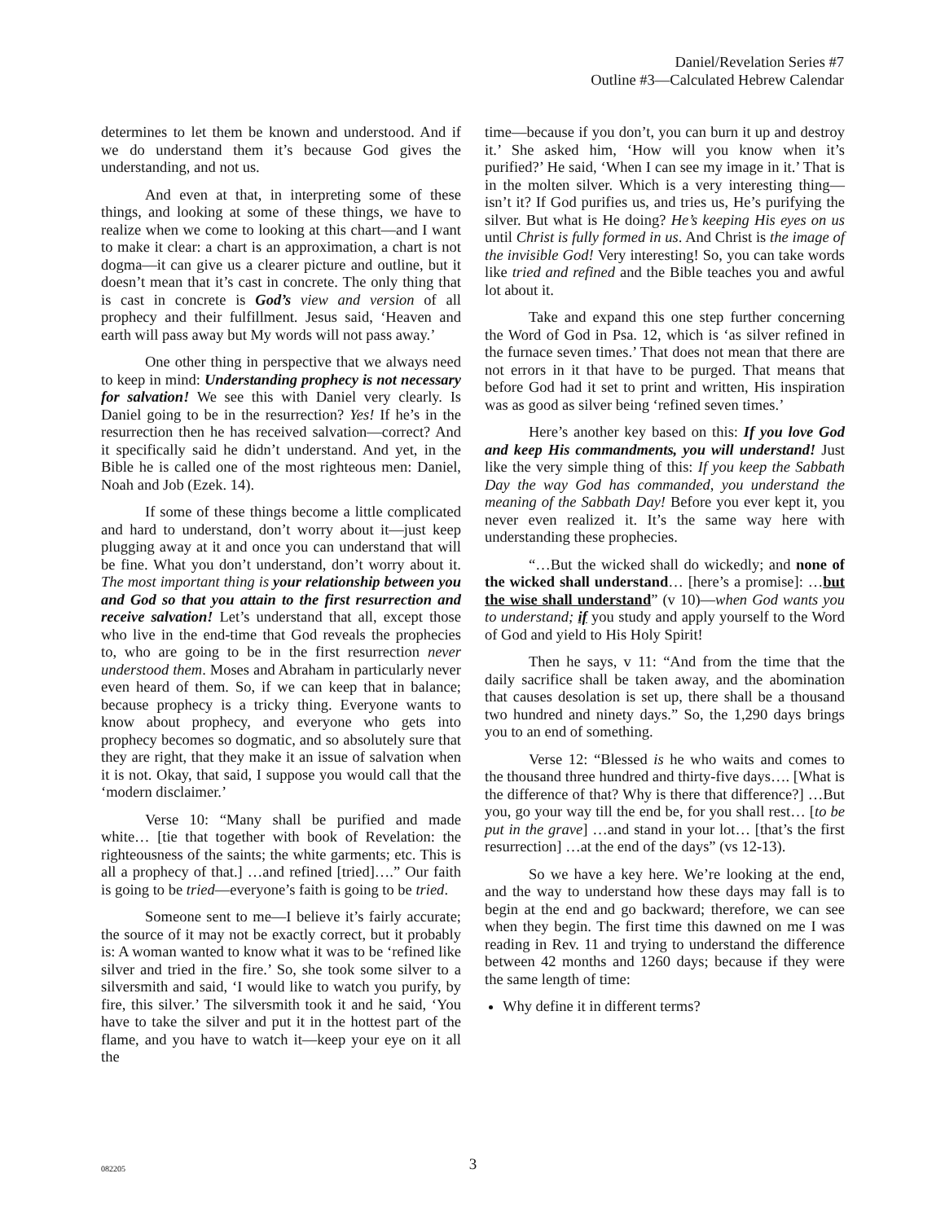Daniel/Revelation Series #7
Outline #3—Calculated Hebrew Calendar
determines to let them be known and understood. And if we do understand them it’s because God gives the understanding, and not us.
And even at that, in interpreting some of these things, and looking at some of these things, we have to realize when we come to looking at this chart—and I want to make it clear: a chart is an approximation, a chart is not dogma—it can give us a clearer picture and outline, but it doesn’t mean that it’s cast in concrete. The only thing that is cast in concrete is God’s view and version of all prophecy and their fulfillment. Jesus said, ‘Heaven and earth will pass away but My words will not pass away.’
One other thing in perspective that we always need to keep in mind: Understanding prophecy is not necessary for salvation! We see this with Daniel very clearly. Is Daniel going to be in the resurrection? Yes! If he’s in the resurrection then he has received salvation—correct? And it specifically said he didn’t understand. And yet, in the Bible he is called one of the most righteous men: Daniel, Noah and Job (Ezek. 14).
If some of these things become a little complicated and hard to understand, don’t worry about it—just keep plugging away at it and once you can understand that will be fine. What you don’t understand, don’t worry about it. The most important thing is your relationship between you and God so that you attain to the first resurrection and receive salvation! Let’s understand that all, except those who live in the end-time that God reveals the prophecies to, who are going to be in the first resurrection never understood them. Moses and Abraham in particularly never even heard of them. So, if we can keep that in balance; because prophecy is a tricky thing. Everyone wants to know about prophecy, and everyone who gets into prophecy becomes so dogmatic, and so absolutely sure that they are right, that they make it an issue of salvation when it is not. Okay, that said, I suppose you would call that the ‘modern disclaimer.’
Verse 10: “Many shall be purified and made white… [tie that together with book of Revelation: the righteousness of the saints; the white garments; etc. This is all a prophecy of that.] …and refined [tried]….” Our faith is going to be tried—everyone’s faith is going to be tried.
Someone sent to me—I believe it’s fairly accurate; the source of it may not be exactly correct, but it probably is: A woman wanted to know what it was to be ‘refined like silver and tried in the fire.’ So, she took some silver to a silversmith and said, ‘I would like to watch you purify, by fire, this silver.’ The silversmith took it and he said, ‘You have to take the silver and put it in the hottest part of the flame, and you have to watch it—keep your eye on it all the
time—because if you don’t, you can burn it up and destroy it.’ She asked him, ‘How will you know when it’s purified?’ He said, ‘When I can see my image in it.’ That is in the molten silver. Which is a very interesting thing—isn’t it? If God purifies us, and tries us, He’s purifying the silver. But what is He doing? He’s keeping His eyes on us until Christ is fully formed in us. And Christ is the image of the invisible God! Very interesting! So, you can take words like tried and refined and the Bible teaches you and awful lot about it.
Take and expand this one step further concerning the Word of God in Psa. 12, which is ‘as silver refined in the furnace seven times.’ That does not mean that there are not errors in it that have to be purged. That means that before God had it set to print and written, His inspiration was as good as silver being ‘refined seven times.’
Here’s another key based on this: If you love God and keep His commandments, you will understand! Just like the very simple thing of this: If you keep the Sabbath Day the way God has commanded, you understand the meaning of the Sabbath Day! Before you ever kept it, you never even realized it. It’s the same way here with understanding these prophecies.
“…But the wicked shall do wickedly; and none of the wicked shall understand… [here’s a promise]: …but the wise shall understand” (v 10)—when God wants you to understand; if you study and apply yourself to the Word of God and yield to His Holy Spirit!
Then he says, v 11: “And from the time that the daily sacrifice shall be taken away, and the abomination that causes desolation is set up, there shall be a thousand two hundred and ninety days.” So, the 1,290 days brings you to an end of something.
Verse 12: “Blessed is he who waits and comes to the thousand three hundred and thirty-five days…. [What is the difference of that? Why is there that difference?] …But you, go your way till the end be, for you shall rest… [to be put in the grave] …and stand in your lot… [that’s the first resurrection] …at the end of the days” (vs 12-13).
So we have a key here. We’re looking at the end, and the way to understand how these days may fall is to begin at the end and go backward; therefore, we can see when they begin. The first time this dawned on me I was reading in Rev. 11 and trying to understand the difference between 42 months and 1260 days; because if they were the same length of time:
Why define it in different terms?
082205
3